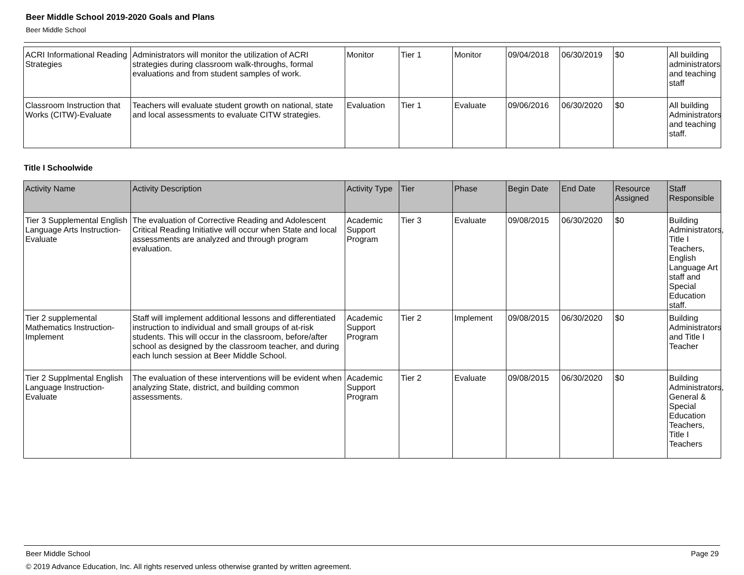Beer Middle School 2019-2020 Goals and Plans
Beer Middle School
| ACRI Informational Reading Strategies | Administrators will monitor the utilization of ACRI strategies during classroom walk-throughs, formal evaluations and from student samples of work. | Monitor | Tier 1 | Monitor | 09/04/2018 | 06/30/2019 | $0 | All building administrators and teaching staff |
| Classroom Instruction that Works (CITW)-Evaluate | Teachers will evaluate student growth on national, state and local assessments to evaluate CITW strategies. | Evaluation | Tier 1 | Evaluate | 09/06/2016 | 06/30/2020 | $0 | All building Administrators and teaching staff. |
Title I Schoolwide
| Activity Name | Activity Description | Activity Type | Tier | Phase | Begin Date | End Date | Resource Assigned | Staff Responsible |
| --- | --- | --- | --- | --- | --- | --- | --- | --- |
| Tier 3 Supplemental English Language Arts Instruction-Evaluate | The evaluation of Corrective Reading and Adolescent Critical Reading Initiative will occur when State and local assessments are analyzed and through program evaluation. | Academic Support Program | Tier 3 | Evaluate | 09/08/2015 | 06/30/2020 | $0 | Building Administrators, Title I Teachers, English Language Art staff and Special Education staff. |
| Tier 2 supplemental Mathematics Instruction-Implement | Staff will implement additional lessons and differentiated instruction to individual and small groups of at-risk students. This will occur in the classroom, before/after school as designed by the classroom teacher, and during each lunch session at Beer Middle School. | Academic Support Program | Tier 2 | Implement | 09/08/2015 | 06/30/2020 | $0 | Building Administrators and Title I Teacher |
| Tier 2 Supplmental English Language Instruction-Evaluate | The evaluation of these interventions will be evident when analyzing State, district, and building common assessments. | Academic Support Program | Tier 2 | Evaluate | 09/08/2015 | 06/30/2020 | $0 | Building Administrators, General & Special Education Teachers, Title I Teachers |
Beer Middle School Page 29
© 2019 Advance Education, Inc. All rights reserved unless otherwise granted by written agreement.